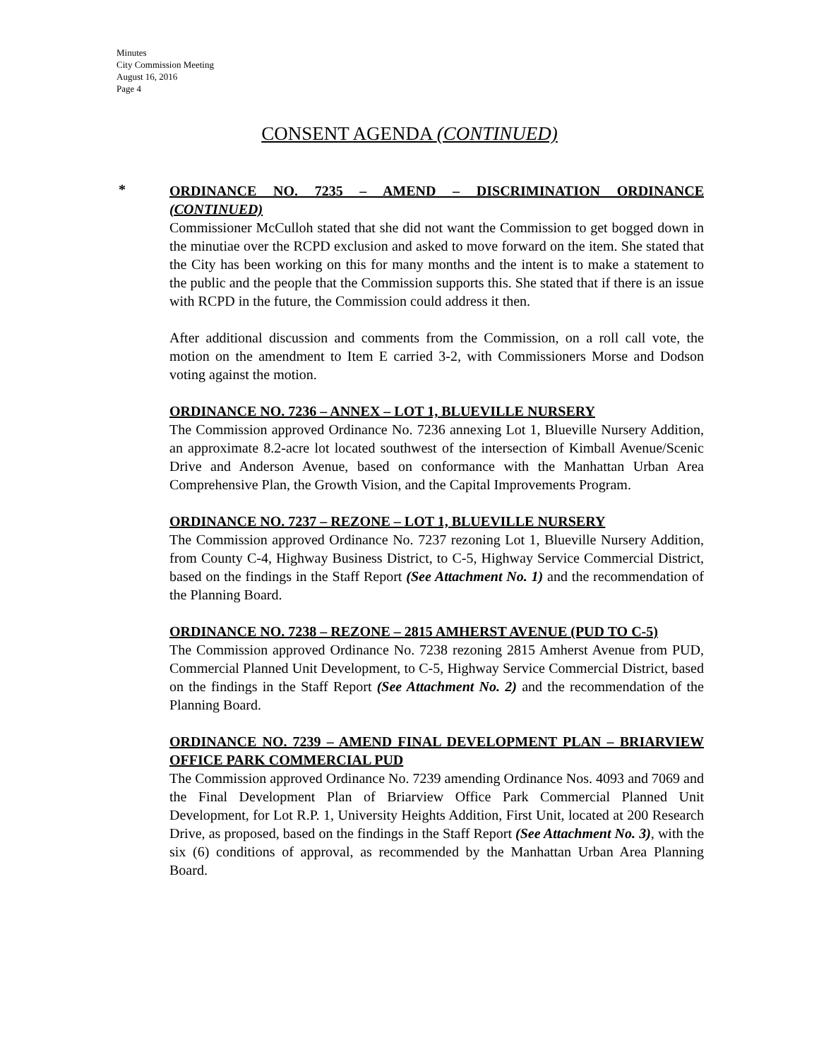Minutes
City Commission Meeting
August 16, 2016
Page 4
CONSENT AGENDA (CONTINUED)
*
ORDINANCE NO. 7235 – AMEND – DISCRIMINATION ORDINANCE (CONTINUED)
Commissioner McCulloh stated that she did not want the Commission to get bogged down in the minutiae over the RCPD exclusion and asked to move forward on the item. She stated that the City has been working on this for many months and the intent is to make a statement to the public and the people that the Commission supports this. She stated that if there is an issue with RCPD in the future, the Commission could address it then.
After additional discussion and comments from the Commission, on a roll call vote, the motion on the amendment to Item E carried 3-2, with Commissioners Morse and Dodson voting against the motion.
ORDINANCE NO. 7236 – ANNEX – LOT 1, BLUEVILLE NURSERY
The Commission approved Ordinance No. 7236 annexing Lot 1, Blueville Nursery Addition, an approximate 8.2-acre lot located southwest of the intersection of Kimball Avenue/Scenic Drive and Anderson Avenue, based on conformance with the Manhattan Urban Area Comprehensive Plan, the Growth Vision, and the Capital Improvements Program.
ORDINANCE NO. 7237 – REZONE – LOT 1, BLUEVILLE NURSERY
The Commission approved Ordinance No. 7237 rezoning Lot 1, Blueville Nursery Addition, from County C-4, Highway Business District, to C-5, Highway Service Commercial District, based on the findings in the Staff Report (See Attachment No. 1) and the recommendation of the Planning Board.
ORDINANCE NO. 7238 – REZONE – 2815 AMHERST AVENUE (PUD TO C-5)
The Commission approved Ordinance No. 7238 rezoning 2815 Amherst Avenue from PUD, Commercial Planned Unit Development, to C-5, Highway Service Commercial District, based on the findings in the Staff Report (See Attachment No. 2) and the recommendation of the Planning Board.
ORDINANCE NO. 7239 – AMEND FINAL DEVELOPMENT PLAN – BRIARVIEW OFFICE PARK COMMERCIAL PUD
The Commission approved Ordinance No. 7239 amending Ordinance Nos. 4093 and 7069 and the Final Development Plan of Briarview Office Park Commercial Planned Unit Development, for Lot R.P. 1, University Heights Addition, First Unit, located at 200 Research Drive, as proposed, based on the findings in the Staff Report (See Attachment No. 3), with the six (6) conditions of approval, as recommended by the Manhattan Urban Area Planning Board.